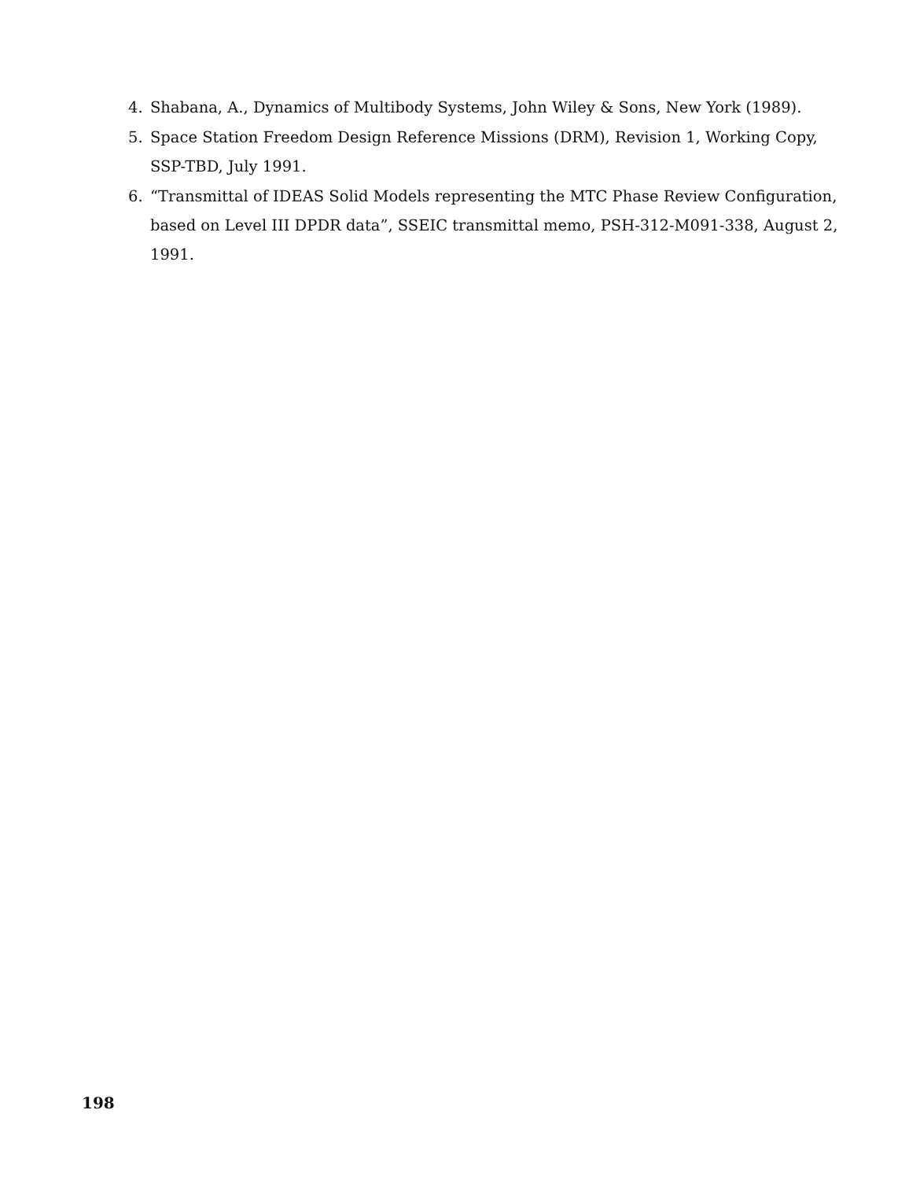4. Shabana, A., Dynamics of Multibody Systems, John Wiley & Sons, New York (1989).
5. Space Station Freedom Design Reference Missions (DRM), Revision 1, Working Copy, SSP-TBD, July 1991.
6. “Transmittal of IDEAS Solid Models representing the MTC Phase Review Configuration, based on Level III DPDR data”, SSEIC transmittal memo, PSH-312-M091-338, August 2, 1991.
198